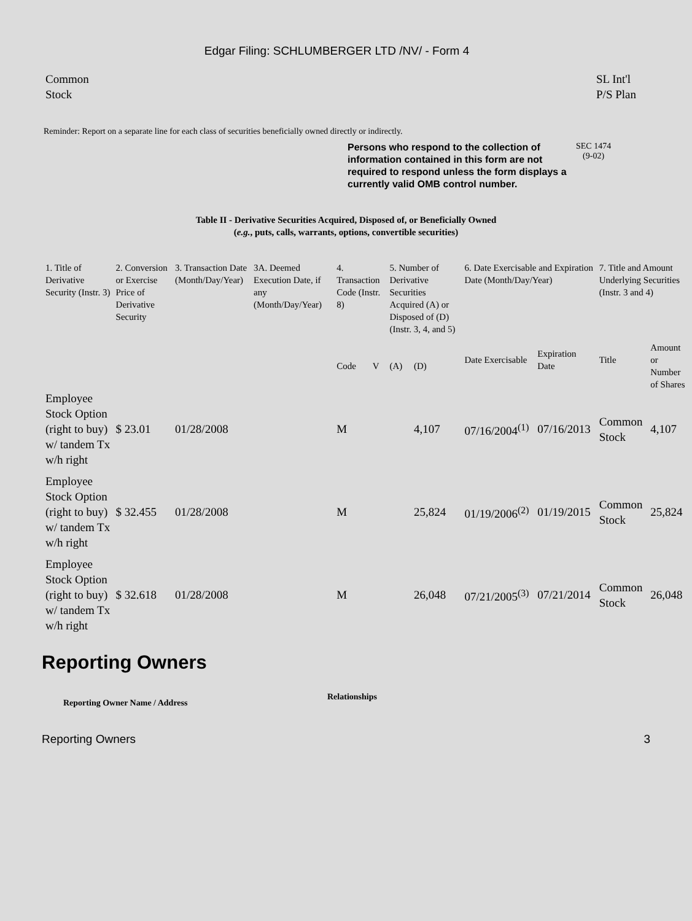Edgar Filing: SCHLUMBERGER LTD /NV/ - Form 4
Common
Stock
SL Int'l
P/S Plan
Reminder: Report on a separate line for each class of securities beneficially owned directly or indirectly.
Persons who respond to the collection of information contained in this form are not required to respond unless the form displays a currently valid OMB control number. SEC 1474
(9-02)
Table II - Derivative Securities Acquired, Disposed of, or Beneficially Owned
(e.g., puts, calls, warrants, options, convertible securities)
| 1. Title of Derivative Security (Instr. 3) | 2. Conversion or Exercise Price of Derivative Security | 3. Transaction Date (Month/Day/Year) | 3A. Deemed Execution Date, if any (Month/Day/Year) | 4. Transaction Code (Instr. 8) | | 5. Number of Derivative Securities Acquired (A) or Disposed of (D) (Instr. 3, 4, and 5) | | 6. Date Exercisable and Expiration Date (Month/Day/Year) | | 7. Title and Amount Underlying Securities (Instr. 3 and 4) | |
| | | | | Code | V | (A) | (D) | Date Exercisable | Expiration Date | Title | Amount or Number of Shares |
| Employee Stock Option (right to buy) w/ tandem Tx w/h right | $ 23.01 | 01/28/2008 | | M | | | 4,107 | 07/16/2004<sup>(1)</sup> | 07/16/2013 | Common Stock | 4,107 |
| Employee Stock Option (right to buy) w/ tandem Tx w/h right | $ 32.455 | 01/28/2008 | | M | | | 25,824 | 01/19/2006<sup>(2)</sup> | 01/19/2015 | Common Stock | 25,824 |
| Employee Stock Option (right to buy) w/ tandem Tx w/h right | $ 32.618 | 01/28/2008 | | M | | | 26,048 | 07/21/2005<sup>(3)</sup> | 07/21/2014 | Common Stock | 26,048 |
Reporting Owners
Reporting Owner Name / Address
Relationships
Reporting Owners 3